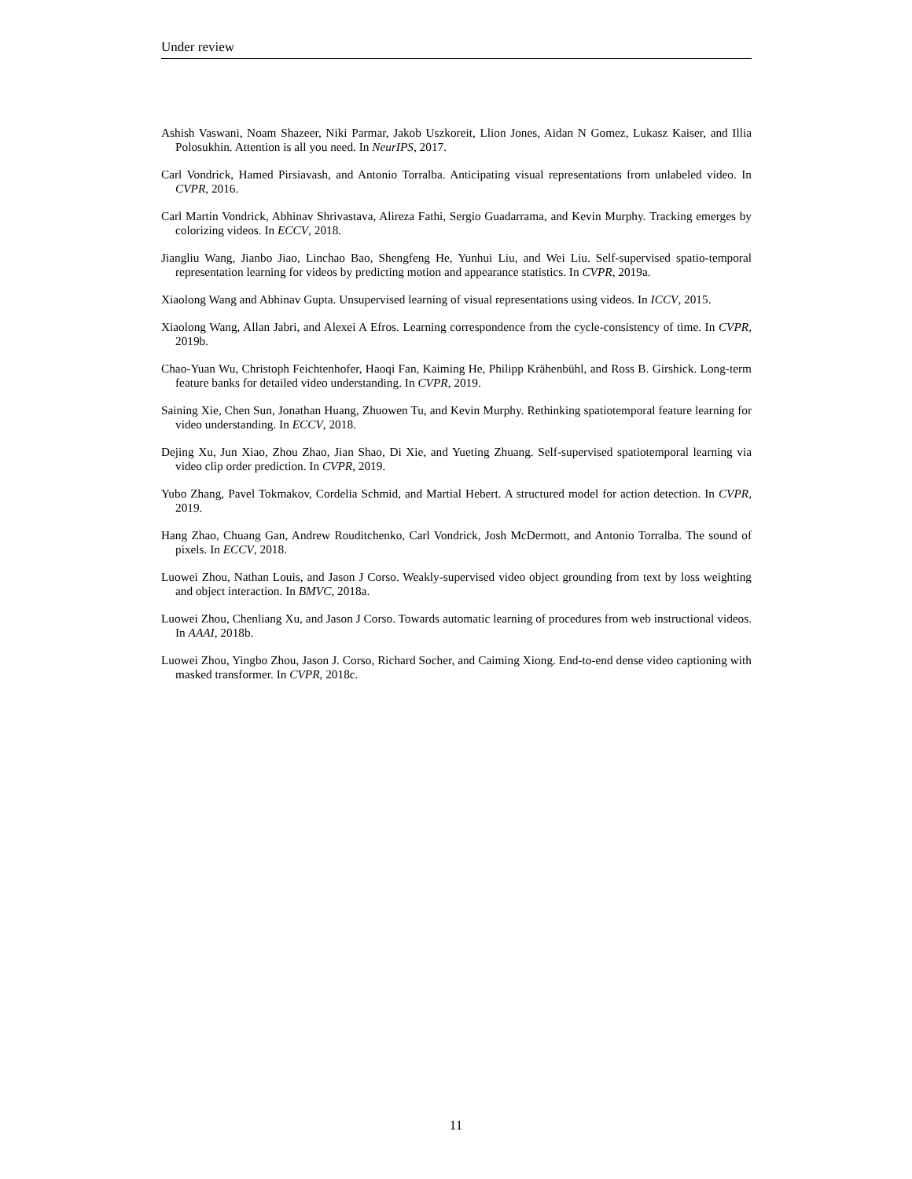Under review
Ashish Vaswani, Noam Shazeer, Niki Parmar, Jakob Uszkoreit, Llion Jones, Aidan N Gomez, Lukasz Kaiser, and Illia Polosukhin. Attention is all you need. In NeurIPS, 2017.
Carl Vondrick, Hamed Pirsiavash, and Antonio Torralba. Anticipating visual representations from unlabeled video. In CVPR, 2016.
Carl Martin Vondrick, Abhinav Shrivastava, Alireza Fathi, Sergio Guadarrama, and Kevin Murphy. Tracking emerges by colorizing videos. In ECCV, 2018.
Jiangliu Wang, Jianbo Jiao, Linchao Bao, Shengfeng He, Yunhui Liu, and Wei Liu. Self-supervised spatio-temporal representation learning for videos by predicting motion and appearance statistics. In CVPR, 2019a.
Xiaolong Wang and Abhinav Gupta. Unsupervised learning of visual representations using videos. In ICCV, 2015.
Xiaolong Wang, Allan Jabri, and Alexei A Efros. Learning correspondence from the cycle-consistency of time. In CVPR, 2019b.
Chao-Yuan Wu, Christoph Feichtenhofer, Haoqi Fan, Kaiming He, Philipp Krähenbühl, and Ross B. Girshick. Long-term feature banks for detailed video understanding. In CVPR, 2019.
Saining Xie, Chen Sun, Jonathan Huang, Zhuowen Tu, and Kevin Murphy. Rethinking spatiotemporal feature learning for video understanding. In ECCV, 2018.
Dejing Xu, Jun Xiao, Zhou Zhao, Jian Shao, Di Xie, and Yueting Zhuang. Self-supervised spatiotemporal learning via video clip order prediction. In CVPR, 2019.
Yubo Zhang, Pavel Tokmakov, Cordelia Schmid, and Martial Hebert. A structured model for action detection. In CVPR, 2019.
Hang Zhao, Chuang Gan, Andrew Rouditchenko, Carl Vondrick, Josh McDermott, and Antonio Torralba. The sound of pixels. In ECCV, 2018.
Luowei Zhou, Nathan Louis, and Jason J Corso. Weakly-supervised video object grounding from text by loss weighting and object interaction. In BMVC, 2018a.
Luowei Zhou, Chenliang Xu, and Jason J Corso. Towards automatic learning of procedures from web instructional videos. In AAAI, 2018b.
Luowei Zhou, Yingbo Zhou, Jason J. Corso, Richard Socher, and Caiming Xiong. End-to-end dense video captioning with masked transformer. In CVPR, 2018c.
11